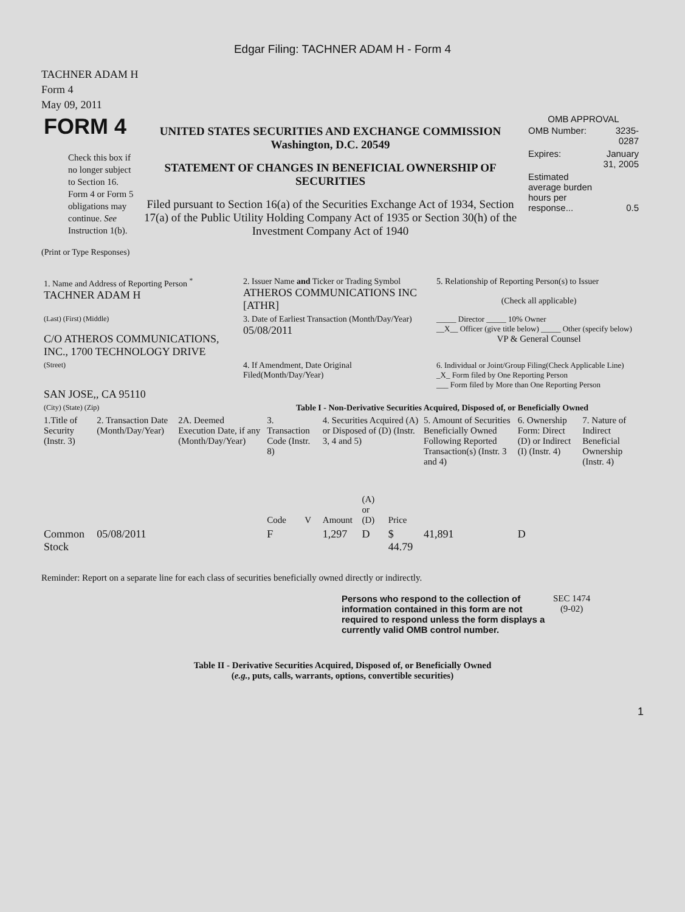Edgar Filing: TACHNER ADAM H - Form 4
TACHNER ADAM H
Form 4
May 09, 2011
| FORM 4 Check this box if no longer subject to Section 16. Form 4 or Form 5 obligations may continue. See Instruction 1(b). | UNITED STATES SECURITIES AND EXCHANGE COMMISSION Washington, D.C. 20549 STATEMENT OF CHANGES IN BENEFICIAL OWNERSHIP OF SECURITIES Filed pursuant to Section 16(a) of the Securities Exchange Act of 1934, Section 17(a) of the Public Utility Holding Company Act of 1935 or Section 30(h) of the Investment Company Act of 1940 | OMB APPROVAL / OMB Number: / 3235-0287 / / Expires: / January 31, 2005 / / Estimated average burden hours per response... / 0.5 / |
(Print or Type Responses)
| 1. Name and Address of Reporting Person <sup>*</sup> TACHNER ADAM H | 2. Issuer Name and Ticker or Trading Symbol ATHEROS COMMUNICATIONS INC [ATHR] | 5. Relationship of Reporting Person(s) to Issuer (Check all applicable) |
| (Last) (First) (Middle) C/O ATHEROS COMMUNICATIONS, INC., 1700 TECHNOLOGY DRIVE | 3. Date of Earliest Transaction (Month/Day/Year) 05/08/2011 | _____ Director _____ 10% Owner __X__ Officer (give title below) _____ Other (specify below) VP & General Counsel |
| (Street) SAN JOSE,, CA 95110 | 4. If Amendment, Date Original Filed(Month/Day/Year) | 6. Individual or Joint/Group Filing(Check Applicable Line) _X_ Form filed by One Reporting Person ___ Form filed by More than One Reporting Person |
| (City) (State) (Zip) | Table I - Non-Derivative Securities Acquired, Disposed of, or Beneficially Owned | |
| 1.Title of Security (Instr. 3) | 2. Transaction Date (Month/Day/Year) | 2A. Deemed Execution Date, if any (Month/Day/Year) | 3. Transaction Code (Instr. 8) | | 4. Securities Acquired (A) or Disposed of (D) (Instr. 3, 4 and 5) | | | 5. Amount of Securities Beneficially Owned Following Reported Transaction(s) (Instr. 3 and 4) | 6. Ownership Form: Direct (D) or Indirect (I) (Instr. 4) | 7. Nature of Indirect Beneficial Ownership (Instr. 4) |
| --- | --- | --- | --- | --- | --- | --- | --- | --- | --- | --- |
| | | | Code | V | Amount | (A) or (D) | Price | | | |
| Common Stock | 05/08/2011 | | F | | 1,297 | D | $ 44.79 | 41,891 | D | |
Reminder: Report on a separate line for each class of securities beneficially owned directly or indirectly.
| Persons who respond to the collection of information contained in this form are not required to respond unless the form displays a currently valid OMB control number. | SEC 1474 (9-02) |
Table II - Derivative Securities Acquired, Disposed of, or Beneficially Owned
(e.g., puts, calls, warrants, options, convertible securities)
1